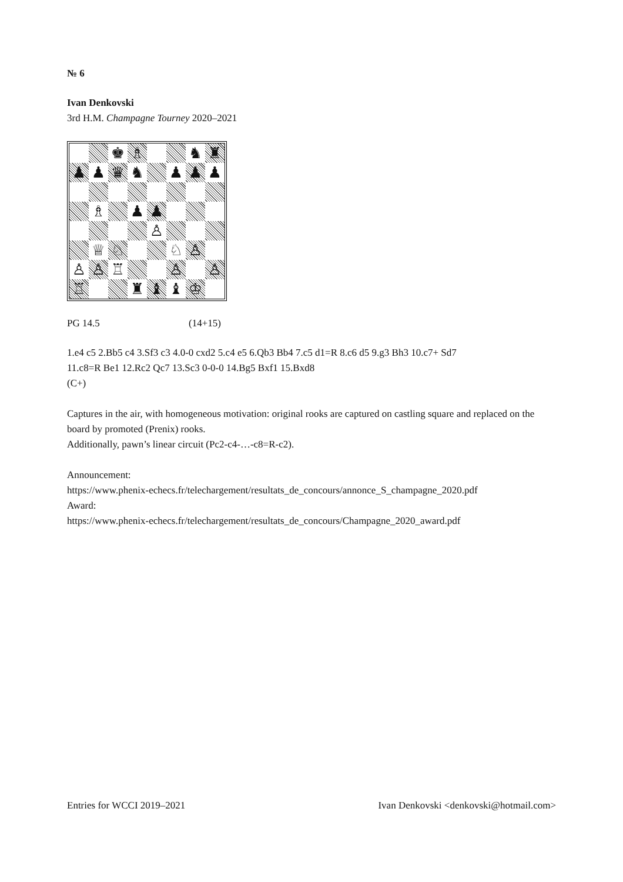№ 6
Ivan Denkovski
3rd H.M. Champagne Tourney 2020–2021
| | | ♚ | ♗ | | | ♞ | ♜ |
| ♟ | ♟ | ♛ | ♞ | | ♟ | ♟ | ♟ |
| | ♗ | | ♟ | ♟ | | | |
| | | | | ♙ | | | |
| | ♕ | ♘ | | | ♘ | ♙ | |
| ♙ | ♙ | ♖ | | | ♙ | | ♙ |
| ♖ | | | ♜ | ♝ | ♝ | ♔ | |
PG 14.5 (14+15)
1.e4 c5 2.Bb5 c4 3.Sf3 c3 4.0-0 cxd2 5.c4 e5 6.Qb3 Bb4 7.c5 d1=R 8.c6 d5 9.g3 Bh3 10.c7+ Sd7
11.c8=R Be1 12.Rc2 Qc7 13.Sc3 0-0-0 14.Bg5 Bxf1 15.Bxd8
(C+)
Captures in the air, with homogeneous motivation: original rooks are captured on castling square and replaced on the board by promoted (Prenix) rooks.
Additionally, pawn’s linear circuit (Pc2-c4-…-c8=R-c2).
Announcement:
https://www.phenix-echecs.fr/telechargement/resultats_de_concours/annonce_S_champagne_2020.pdf
Award:
https://www.phenix-echecs.fr/telechargement/resultats_de_concours/Champagne_2020_award.pdf
Entries for WCCI 2019–2021 Ivan Denkovski <denkovski@hotmail.com>